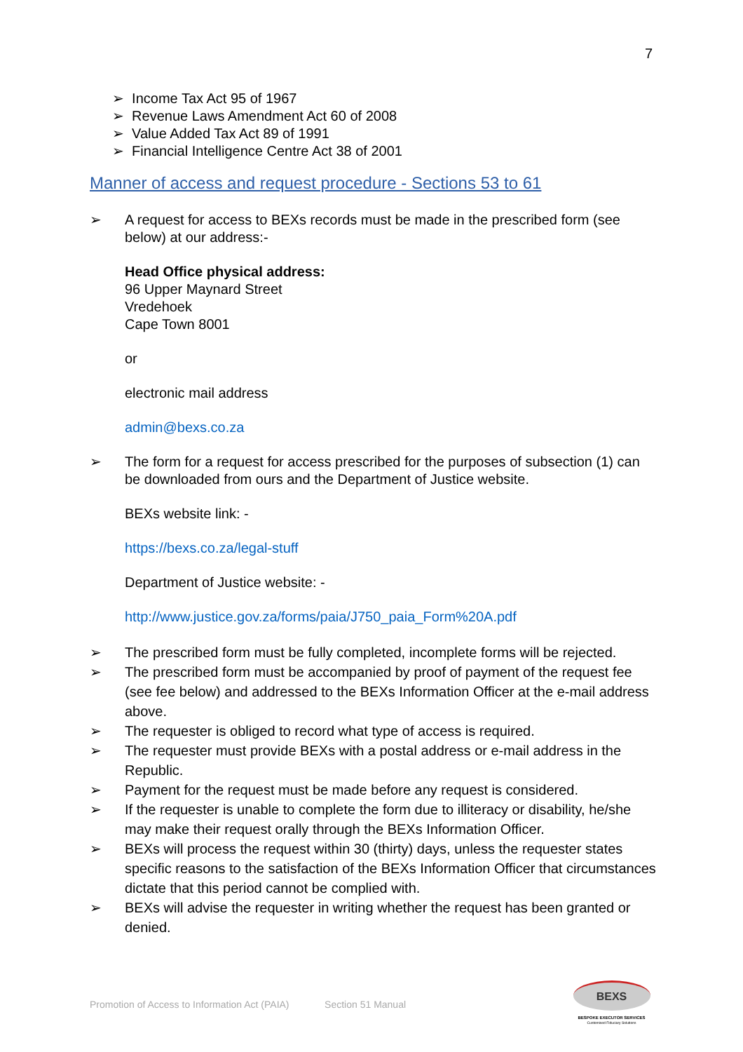7
➢ Income Tax Act 95 of 1967
➢ Revenue Laws Amendment Act 60 of 2008
➢ Value Added Tax Act 89 of 1991
➢ Financial Intelligence Centre Act 38 of 2001
Manner of access and request procedure - Sections 53 to 61
➢ A request for access to BEXs records must be made in the prescribed form (see below) at our address:-
Head Office physical address:
96 Upper Maynard Street
Vredehoek
Cape Town 8001
or
electronic mail address
admin@bexs.co.za
➢ The form for a request for access prescribed for the purposes of subsection (1) can be downloaded from ours and the Department of Justice website.
BEXs website link: -
https://bexs.co.za/legal-stuff
Department of Justice website: -
http://www.justice.gov.za/forms/paia/J750_paia_Form%20A.pdf
➢ The prescribed form must be fully completed, incomplete forms will be rejected.
➢ The prescribed form must be accompanied by proof of payment of the request fee (see fee below) and addressed to the BEXs Information Officer at the e-mail address above.
➢ The requester is obliged to record what type of access is required.
➢ The requester must provide BEXs with a postal address or e-mail address in the Republic.
➢ Payment for the request must be made before any request is considered.
➢ If the requester is unable to complete the form due to illiteracy or disability, he/she may make their request orally through the BEXs Information Officer.
➢ BEXs will process the request within 30 (thirty) days, unless the requester states specific reasons to the satisfaction of the BEXs Information Officer that circumstances dictate that this period cannot be complied with.
➢ BEXs will advise the requester in writing whether the request has been granted or denied.
Promotion of Access to Information Act (PAIA) Section 51 Manual
BEXS
BESPOKE EXECUTOR SERVICES
Customised Fiduciary Solutions